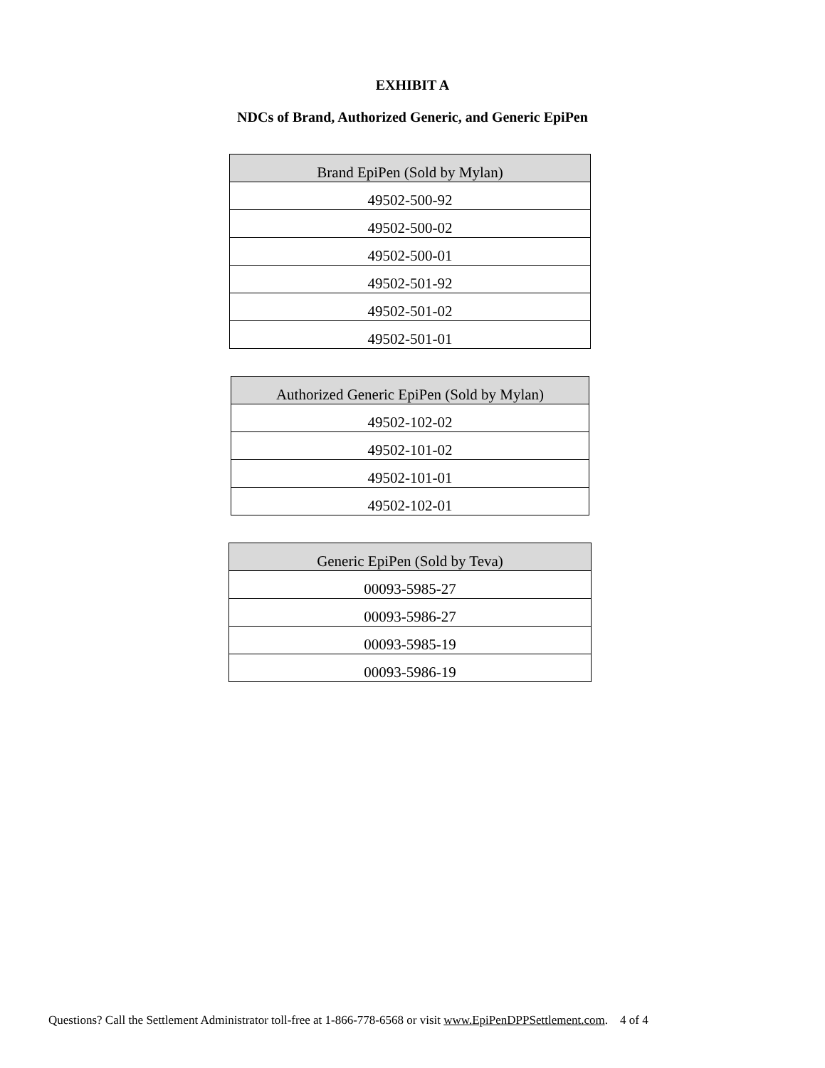EXHIBIT A
NDCs of Brand, Authorized Generic, and Generic EpiPen
| Brand EpiPen (Sold by Mylan) |
| --- |
| 49502-500-92 |
| 49502-500-02 |
| 49502-500-01 |
| 49502-501-92 |
| 49502-501-02 |
| 49502-501-01 |
| Authorized Generic EpiPen (Sold by Mylan) |
| --- |
| 49502-102-02 |
| 49502-101-02 |
| 49502-101-01 |
| 49502-102-01 |
| Generic EpiPen (Sold by Teva) |
| --- |
| 00093-5985-27 |
| 00093-5986-27 |
| 00093-5985-19 |
| 00093-5986-19 |
Questions? Call the Settlement Administrator toll-free at 1-866-778-6568 or visit www.EpiPenDPPSettlement.com. 4 of 4